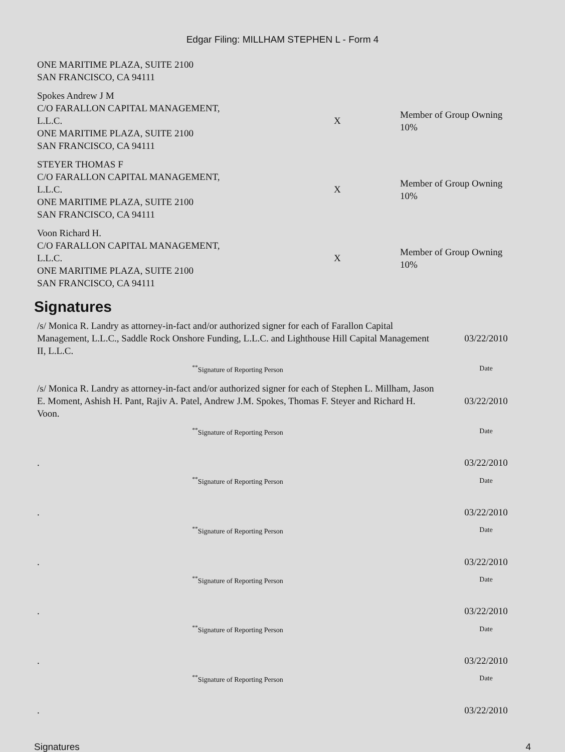Edgar Filing: MILLHAM STEPHEN L - Form 4
| ONE MARITIME PLAZA, SUITE 2100 SAN FRANCISCO, CA 94111 | | |
| Spokes Andrew J M C/O FARALLON CAPITAL MANAGEMENT, L.L.C. ONE MARITIME PLAZA, SUITE 2100 SAN FRANCISCO, CA 94111 | X | Member of Group Owning 10% |
| STEYER THOMAS F C/O FARALLON CAPITAL MANAGEMENT, L.L.C. ONE MARITIME PLAZA, SUITE 2100 SAN FRANCISCO, CA 94111 | X | Member of Group Owning 10% |
| Voon Richard H. C/O FARALLON CAPITAL MANAGEMENT, L.L.C. ONE MARITIME PLAZA, SUITE 2100 SAN FRANCISCO, CA 94111 | X | Member of Group Owning 10% |
Signatures
| /s/ Monica R. Landry as attorney-in-fact and/or authorized signer for each of Farallon Capital Management, L.L.C., Saddle Rock Onshore Funding, L.L.C. and Lighthouse Hill Capital Management II, L.L.C. | 03/22/2010 |
| <sup>**</sup> Signature of Reporting Person | Date |
| /s/ Monica R. Landry as attorney-in-fact and/or authorized signer for each of Stephen L. Millham, Jason E. Moment, Ashish H. Pant, Rajiv A. Patel, Andrew J.M. Spokes, Thomas F. Steyer and Richard H. Voon. | 03/22/2010 |
| <sup>**</sup> Signature of Reporting Person | Date |
| . | 03/22/2010 |
| <sup>**</sup> Signature of Reporting Person | Date |
| . | 03/22/2010 |
| <sup>**</sup> Signature of Reporting Person | Date |
| . | 03/22/2010 |
| <sup>**</sup> Signature of Reporting Person | Date |
| . | 03/22/2010 |
| <sup>**</sup> Signature of Reporting Person | Date |
| . | 03/22/2010 |
| <sup>**</sup> Signature of Reporting Person | Date |
| . | 03/22/2010 |
Signatures 4